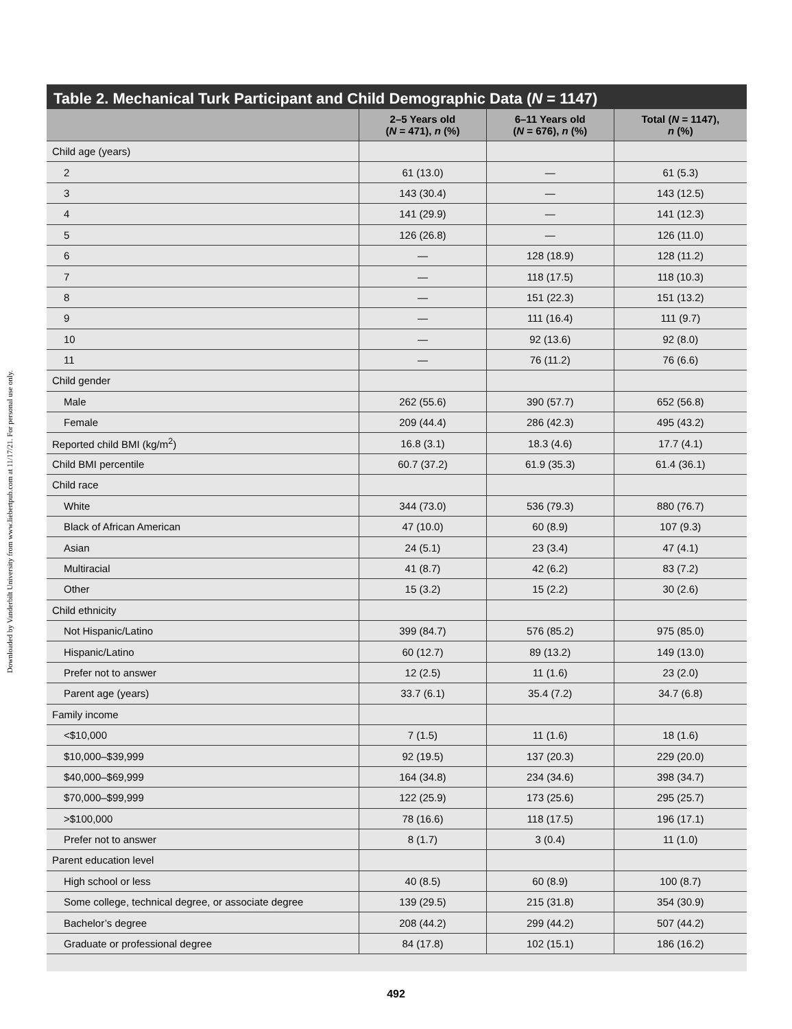Downloaded by Vanderbilt University from www.liebertpub.com at 11/17/21. For personal use only.
Table 2. Mechanical Turk Participant and Child Demographic Data (N = 1147)
| | 2–5 Years old ( N = 471), n (%) | 6–11 Years old ( N = 676), n (%) | Total ( N = 1147), n (%) |
| --- | --- | --- | --- |
| Child age (years) | | | |
| 2 | 61 (13.0) | — | 61 (5.3) |
| 3 | 143 (30.4) | — | 143 (12.5) |
| 4 | 141 (29.9) | — | 141 (12.3) |
| 5 | 126 (26.8) | — | 126 (11.0) |
| 6 | — | 128 (18.9) | 128 (11.2) |
| 7 | — | 118 (17.5) | 118 (10.3) |
| 8 | — | 151 (22.3) | 151 (13.2) |
| 9 | — | 111 (16.4) | 111 (9.7) |
| 10 | — | 92 (13.6) | 92 (8.0) |
| 11 | — | 76 (11.2) | 76 (6.6) |
| Child gender | | | |
| Male | 262 (55.6) | 390 (57.7) | 652 (56.8) |
| Female | 209 (44.4) | 286 (42.3) | 495 (43.2) |
| Reported child BMI (kg/m<sup>2</sup>) | 16.8 (3.1) | 18.3 (4.6) | 17.7 (4.1) |
| Child BMI percentile | 60.7 (37.2) | 61.9 (35.3) | 61.4 (36.1) |
| Child race | | | |
| White | 344 (73.0) | 536 (79.3) | 880 (76.7) |
| Black of African American | 47 (10.0) | 60 (8.9) | 107 (9.3) |
| Asian | 24 (5.1) | 23 (3.4) | 47 (4.1) |
| Multiracial | 41 (8.7) | 42 (6.2) | 83 (7.2) |
| Other | 15 (3.2) | 15 (2.2) | 30 (2.6) |
| Child ethnicity | | | |
| Not Hispanic/Latino | 399 (84.7) | 576 (85.2) | 975 (85.0) |
| Hispanic/Latino | 60 (12.7) | 89 (13.2) | 149 (13.0) |
| Prefer not to answer | 12 (2.5) | 11 (1.6) | 23 (2.0) |
| Parent age (years) | 33.7 (6.1) | 35.4 (7.2) | 34.7 (6.8) |
| Family income | | | |
| <$10,000 | 7 (1.5) | 11 (1.6) | 18 (1.6) |
| $10,000–$39,999 | 92 (19.5) | 137 (20.3) | 229 (20.0) |
| $40,000–$69,999 | 164 (34.8) | 234 (34.6) | 398 (34.7) |
| $70,000–$99,999 | 122 (25.9) | 173 (25.6) | 295 (25.7) |
| >$100,000 | 78 (16.6) | 118 (17.5) | 196 (17.1) |
| Prefer not to answer | 8 (1.7) | 3 (0.4) | 11 (1.0) |
| Parent education level | | | |
| High school or less | 40 (8.5) | 60 (8.9) | 100 (8.7) |
| Some college, technical degree, or associate degree | 139 (29.5) | 215 (31.8) | 354 (30.9) |
| Bachelor’s degree | 208 (44.2) | 299 (44.2) | 507 (44.2) |
| Graduate or professional degree | 84 (17.8) | 102 (15.1) | 186 (16.2) |
492